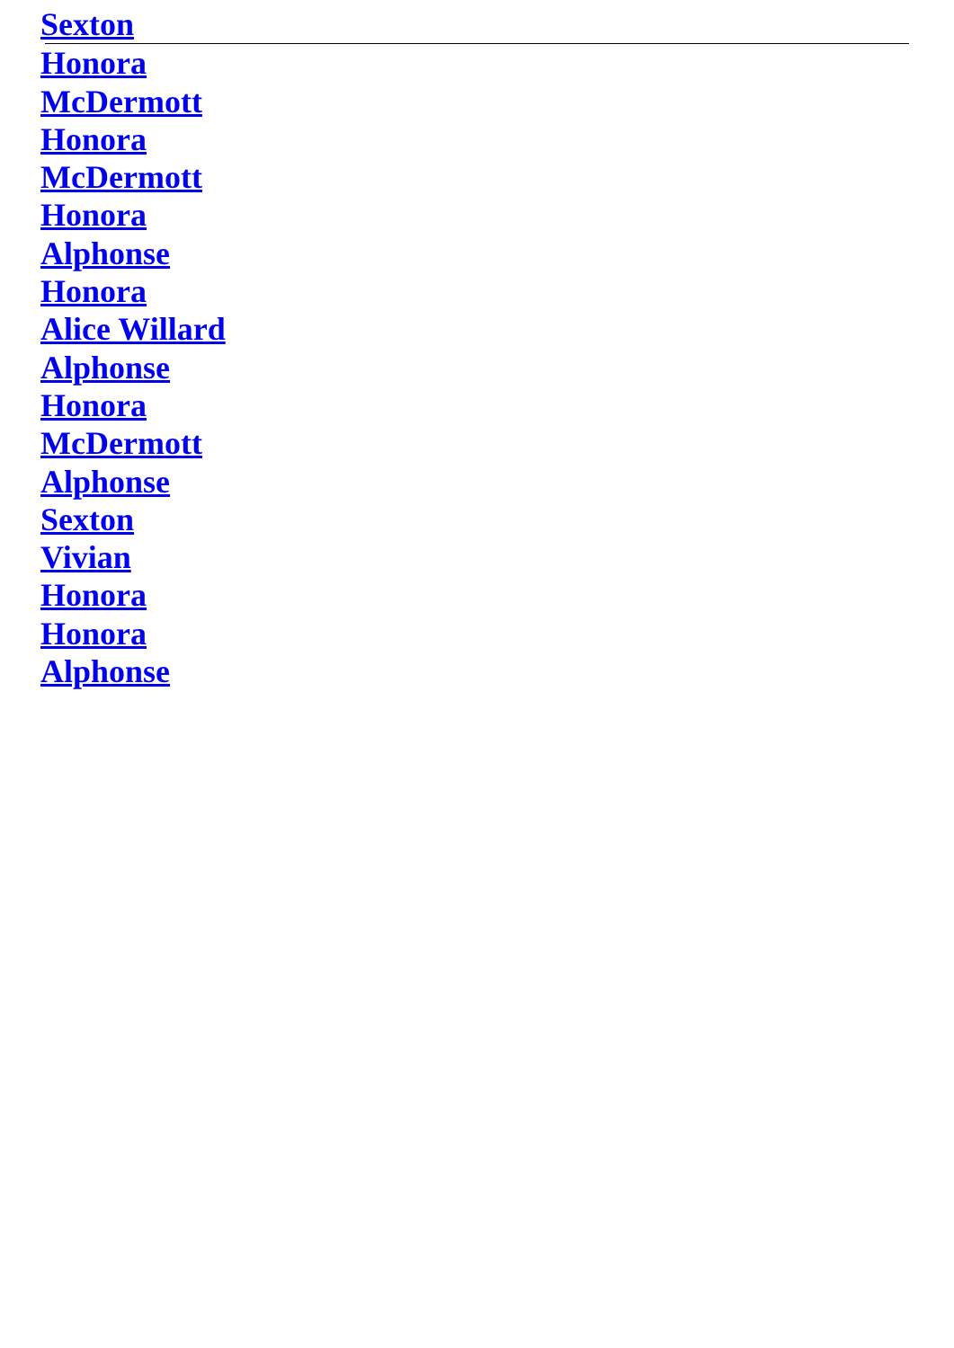Sexton
Honora
McDermott
Honora
McDermott
Honora
Alphonse
Honora
Alice Willard
Alphonse
Honora
McDermott
Alphonse
Sexton
Vivian
Honora
Honora
Alphonse